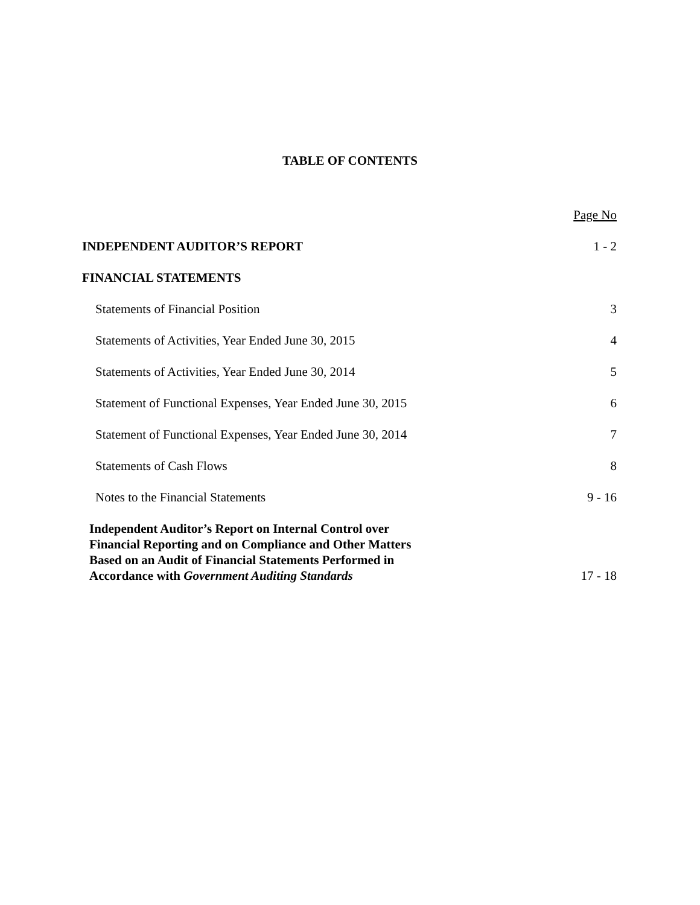TABLE OF CONTENTS
Page No
INDEPENDENT AUDITOR’S REPORT 1 - 2
FINANCIAL STATEMENTS
Statements of Financial Position 3
Statements of Activities, Year Ended June 30, 2015 4
Statements of Activities, Year Ended June 30, 2014 5
Statement of Functional Expenses, Year Ended June 30, 2015 6
Statement of Functional Expenses, Year Ended June 30, 2014 7
Statements of Cash Flows 8
Notes to the Financial Statements 9 - 16
Independent Auditor’s Report on Internal Control over
Financial Reporting and on Compliance and Other Matters
Based on an Audit of Financial Statements Performed in
Accordance with Government Auditing Standards 17 - 18